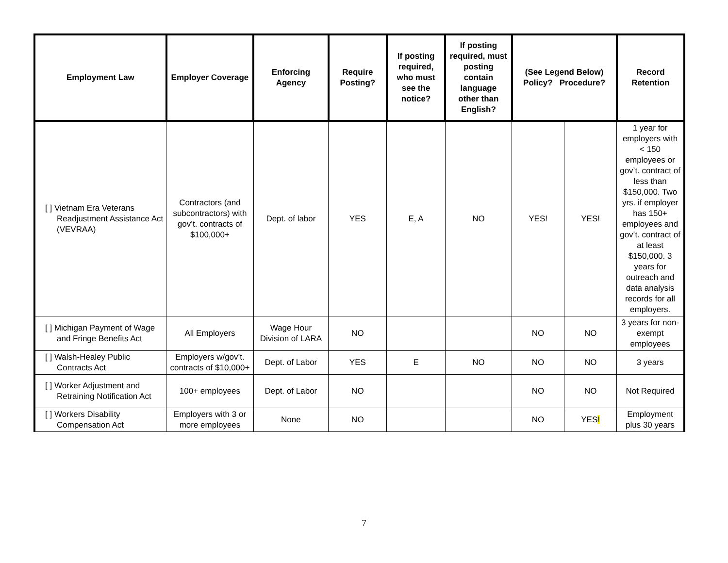| Employment Law | Employer Coverage | Enforcing Agency | Require Posting? | If posting required, who must see the notice? | If posting required, must posting contain language other than English? | (See Legend Below) Policy? Procedure? | | Record Retention |
| --- | --- | --- | --- | --- | --- | --- | --- | --- |
| [ ] Vietnam Era Veterans Readjustment Assistance Act (VEVRAA) | Contractors (and subcontractors) with gov’t. contracts of $100,000+ | Dept. of labor | YES | E, A | NO | YES! | YES! | 1 year for employers with < 150 employees or gov’t. contract of less than $150,000. Two yrs. if employer has 150+ employees and gov’t. contract of at least $150,000. 3 years for outreach and data analysis records for all employers. |
| [ ] Michigan Payment of Wage and Fringe Benefits Act | All Employers | Wage Hour Division of LARA | NO | | | NO | NO | 3 years for non-exempt employees |
| [ ] Walsh-Healey Public Contracts Act | Employers w/gov’t. contracts of $10,000+ | Dept. of Labor | YES | E | NO | NO | NO | 3 years |
| [ ] Worker Adjustment and Retraining Notification Act | 100+ employees | Dept. of Labor | NO | | | NO | NO | Not Required |
| [ ] Workers Disability Compensation Act | Employers with 3 or more employees | None | NO | | | NO | YES ! | Employment plus 30 years |
7